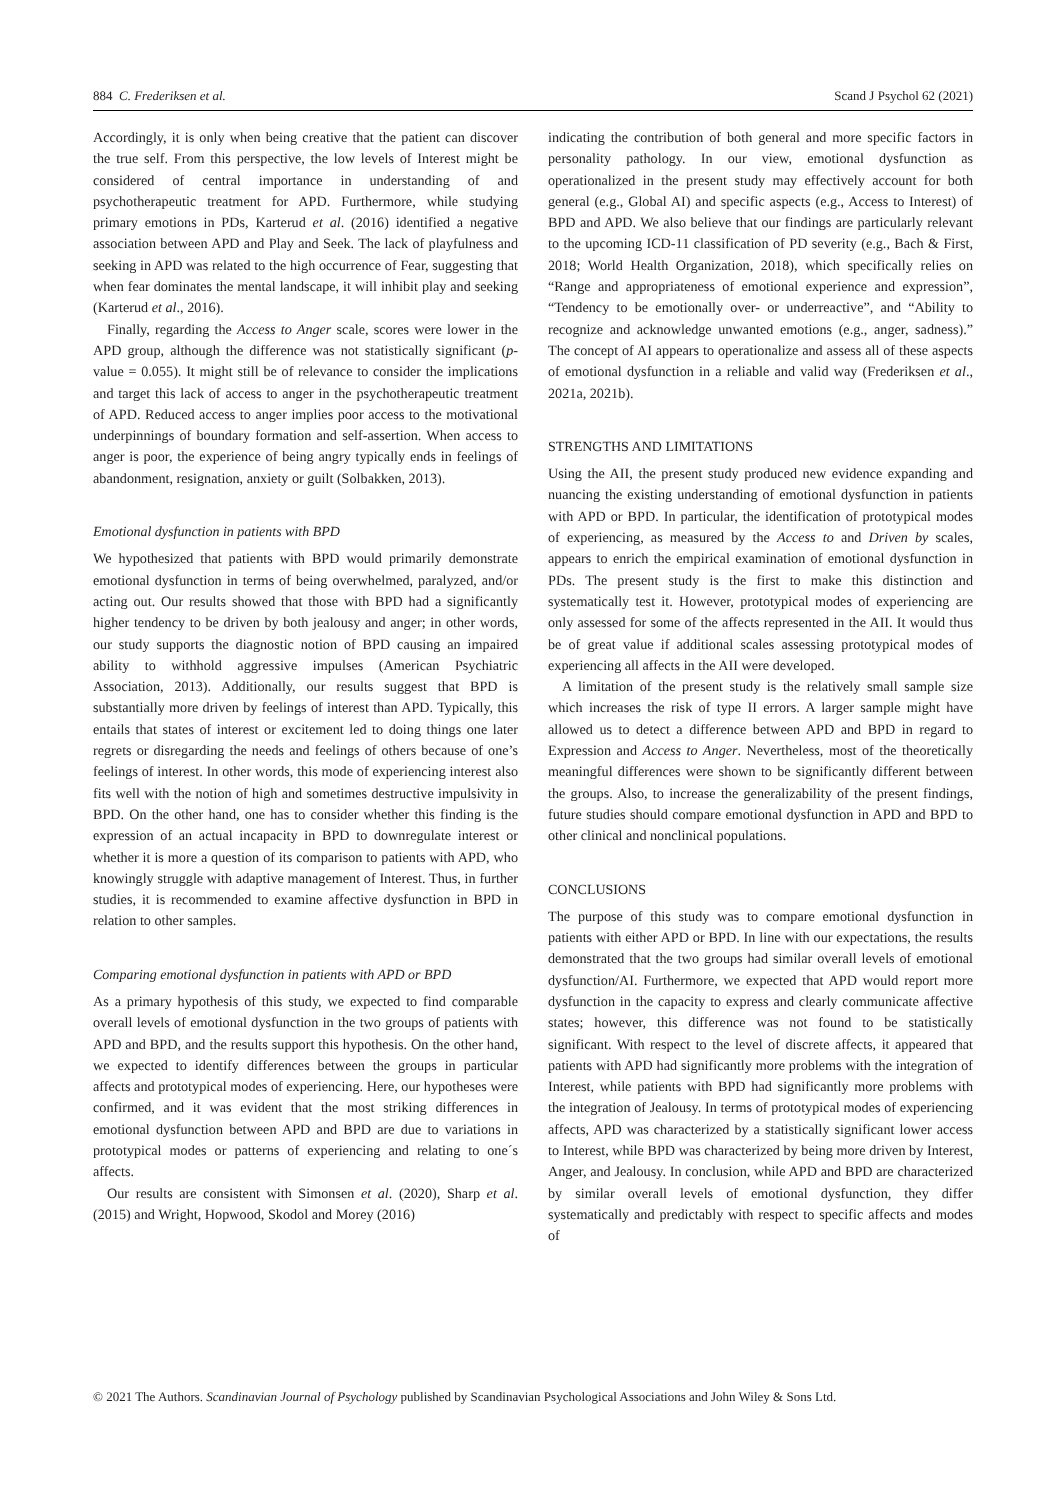884 C. Frederiksen et al. Scand J Psychol 62 (2021)
Accordingly, it is only when being creative that the patient can discover the true self. From this perspective, the low levels of Interest might be considered of central importance in understanding of and psychotherapeutic treatment for APD. Furthermore, while studying primary emotions in PDs, Karterud et al. (2016) identified a negative association between APD and Play and Seek. The lack of playfulness and seeking in APD was related to the high occurrence of Fear, suggesting that when fear dominates the mental landscape, it will inhibit play and seeking (Karterud et al., 2016).
Finally, regarding the Access to Anger scale, scores were lower in the APD group, although the difference was not statistically significant (p-value = 0.055). It might still be of relevance to consider the implications and target this lack of access to anger in the psychotherapeutic treatment of APD. Reduced access to anger implies poor access to the motivational underpinnings of boundary formation and self-assertion. When access to anger is poor, the experience of being angry typically ends in feelings of abandonment, resignation, anxiety or guilt (Solbakken, 2013).
Emotional dysfunction in patients with BPD
We hypothesized that patients with BPD would primarily demonstrate emotional dysfunction in terms of being overwhelmed, paralyzed, and/or acting out. Our results showed that those with BPD had a significantly higher tendency to be driven by both jealousy and anger; in other words, our study supports the diagnostic notion of BPD causing an impaired ability to withhold aggressive impulses (American Psychiatric Association, 2013). Additionally, our results suggest that BPD is substantially more driven by feelings of interest than APD. Typically, this entails that states of interest or excitement led to doing things one later regrets or disregarding the needs and feelings of others because of one’s feelings of interest. In other words, this mode of experiencing interest also fits well with the notion of high and sometimes destructive impulsivity in BPD. On the other hand, one has to consider whether this finding is the expression of an actual incapacity in BPD to downregulate interest or whether it is more a question of its comparison to patients with APD, who knowingly struggle with adaptive management of Interest. Thus, in further studies, it is recommended to examine affective dysfunction in BPD in relation to other samples.
Comparing emotional dysfunction in patients with APD or BPD
As a primary hypothesis of this study, we expected to find comparable overall levels of emotional dysfunction in the two groups of patients with APD and BPD, and the results support this hypothesis. On the other hand, we expected to identify differences between the groups in particular affects and prototypical modes of experiencing. Here, our hypotheses were confirmed, and it was evident that the most striking differences in emotional dysfunction between APD and BPD are due to variations in prototypical modes or patterns of experiencing and relating to one´s affects.
Our results are consistent with Simonsen et al. (2020), Sharp et al. (2015) and Wright, Hopwood, Skodol and Morey (2016)
indicating the contribution of both general and more specific factors in personality pathology. In our view, emotional dysfunction as operationalized in the present study may effectively account for both general (e.g., Global AI) and specific aspects (e.g., Access to Interest) of BPD and APD. We also believe that our findings are particularly relevant to the upcoming ICD-11 classification of PD severity (e.g., Bach & First, 2018; World Health Organization, 2018), which specifically relies on “Range and appropriateness of emotional experience and expression”, “Tendency to be emotionally over- or underreactive”, and “Ability to recognize and acknowledge unwanted emotions (e.g., anger, sadness).” The concept of AI appears to operationalize and assess all of these aspects of emotional dysfunction in a reliable and valid way (Frederiksen et al., 2021a, 2021b).
STRENGTHS AND LIMITATIONS
Using the AII, the present study produced new evidence expanding and nuancing the existing understanding of emotional dysfunction in patients with APD or BPD. In particular, the identification of prototypical modes of experiencing, as measured by the Access to and Driven by scales, appears to enrich the empirical examination of emotional dysfunction in PDs. The present study is the first to make this distinction and systematically test it. However, prototypical modes of experiencing are only assessed for some of the affects represented in the AII. It would thus be of great value if additional scales assessing prototypical modes of experiencing all affects in the AII were developed.
A limitation of the present study is the relatively small sample size which increases the risk of type II errors. A larger sample might have allowed us to detect a difference between APD and BPD in regard to Expression and Access to Anger. Nevertheless, most of the theoretically meaningful differences were shown to be significantly different between the groups. Also, to increase the generalizability of the present findings, future studies should compare emotional dysfunction in APD and BPD to other clinical and nonclinical populations.
CONCLUSIONS
The purpose of this study was to compare emotional dysfunction in patients with either APD or BPD. In line with our expectations, the results demonstrated that the two groups had similar overall levels of emotional dysfunction/AI. Furthermore, we expected that APD would report more dysfunction in the capacity to express and clearly communicate affective states; however, this difference was not found to be statistically significant. With respect to the level of discrete affects, it appeared that patients with APD had significantly more problems with the integration of Interest, while patients with BPD had significantly more problems with the integration of Jealousy. In terms of prototypical modes of experiencing affects, APD was characterized by a statistically significant lower access to Interest, while BPD was characterized by being more driven by Interest, Anger, and Jealousy. In conclusion, while APD and BPD are characterized by similar overall levels of emotional dysfunction, they differ systematically and predictably with respect to specific affects and modes of
© 2021 The Authors. Scandinavian Journal of Psychology published by Scandinavian Psychological Associations and John Wiley & Sons Ltd.